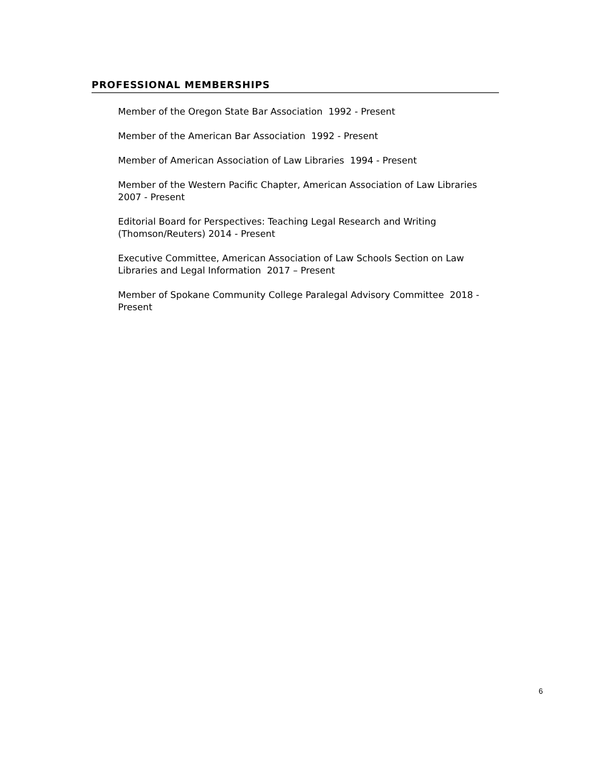PROFESSIONAL MEMBERSHIPS
Member of the Oregon State Bar Association 1992 - Present
Member of the American Bar Association 1992 - Present
Member of American Association of Law Libraries 1994 - Present
Member of the Western Pacific Chapter, American Association of Law Libraries 2007 - Present
Editorial Board for Perspectives: Teaching Legal Research and Writing
(Thomson/Reuters) 2014 - Present
Executive Committee, American Association of Law Schools Section on Law Libraries and Legal Information 2017 – Present
Member of Spokane Community College Paralegal Advisory Committee 2018 - Present
6